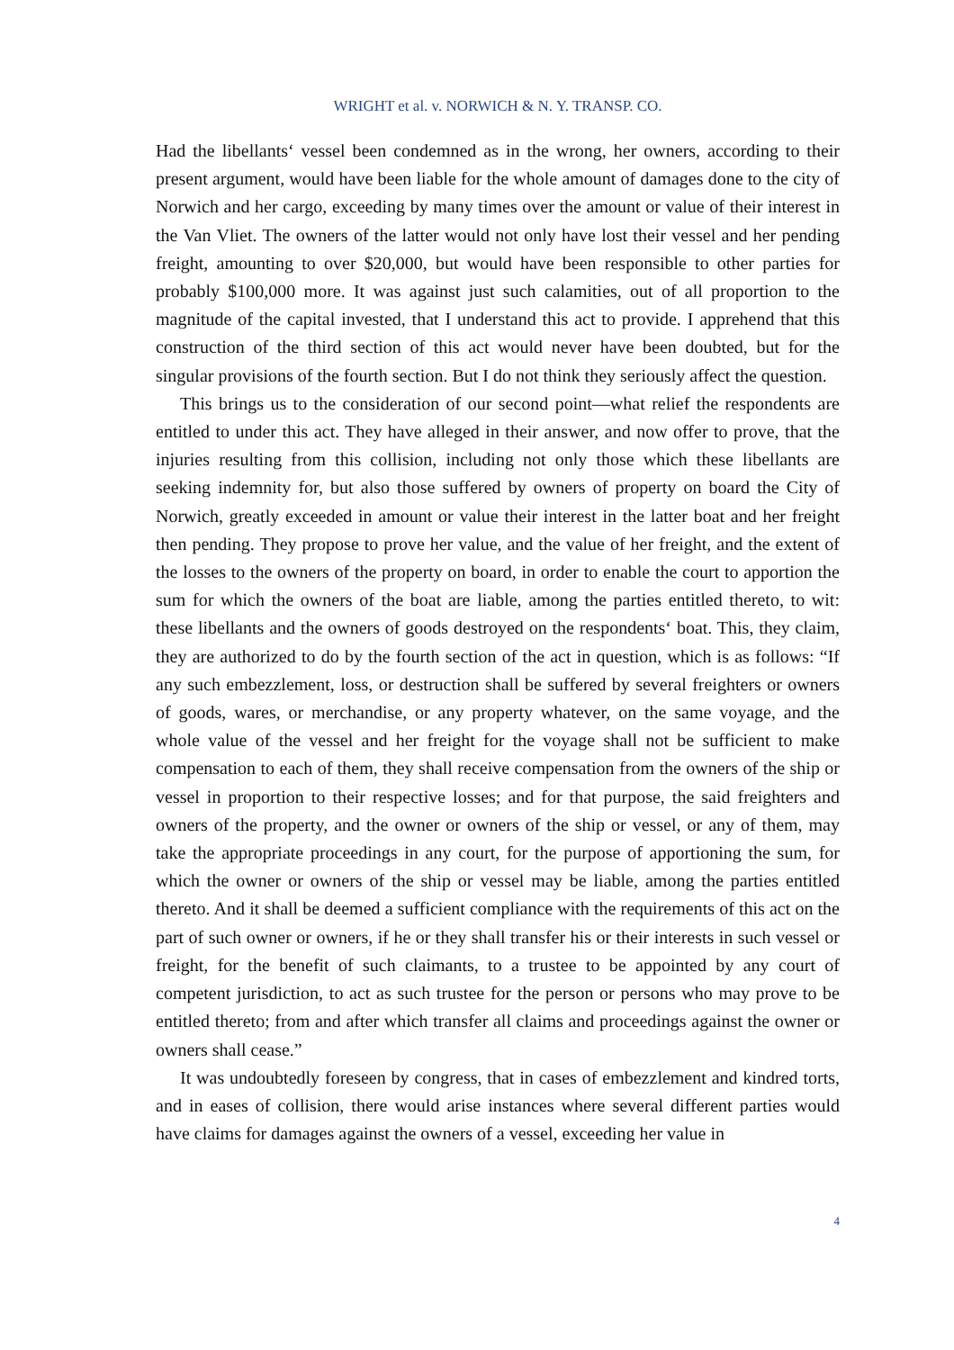WRIGHT et al. v. NORWICH & N. Y. TRANSP. CO.
Had the libellants‘ vessel been condemned as in the wrong, her owners, according to their present argument, would have been liable for the whole amount of damages done to the city of Norwich and her cargo, exceeding by many times over the amount or value of their interest in the Van Vliet. The owners of the latter would not only have lost their vessel and her pending freight, amounting to over $20,000, but would have been responsible to other parties for probably $100,000 more. It was against just such calamities, out of all proportion to the magnitude of the capital invested, that I understand this act to provide. I apprehend that this construction of the third section of this act would never have been doubted, but for the singular provisions of the fourth section. But I do not think they seriously affect the question.
This brings us to the consideration of our second point—what relief the respondents are entitled to under this act. They have alleged in their answer, and now offer to prove, that the injuries resulting from this collision, including not only those which these libellants are seeking indemnity for, but also those suffered by owners of property on board the City of Norwich, greatly exceeded in amount or value their interest in the latter boat and her freight then pending. They propose to prove her value, and the value of her freight, and the extent of the losses to the owners of the property on board, in order to enable the court to apportion the sum for which the owners of the boat are liable, among the parties entitled thereto, to wit: these libellants and the owners of goods destroyed on the respondents‘ boat. This, they claim, they are authorized to do by the fourth section of the act in question, which is as follows: “If any such embezzlement, loss, or destruction shall be suffered by several freighters or owners of goods, wares, or merchandise, or any property whatever, on the same voyage, and the whole value of the vessel and her freight for the voyage shall not be sufficient to make compensation to each of them, they shall receive compensation from the owners of the ship or vessel in proportion to their respective losses; and for that purpose, the said freighters and owners of the property, and the owner or owners of the ship or vessel, or any of them, may take the appropriate proceedings in any court, for the purpose of apportioning the sum, for which the owner or owners of the ship or vessel may be liable, among the parties entitled thereto. And it shall be deemed a sufficient compliance with the requirements of this act on the part of such owner or owners, if he or they shall transfer his or their interests in such vessel or freight, for the benefit of such claimants, to a trustee to be appointed by any court of competent jurisdiction, to act as such trustee for the person or persons who may prove to be entitled thereto; from and after which transfer all claims and proceedings against the owner or owners shall cease.”
It was undoubtedly foreseen by congress, that in cases of embezzlement and kindred torts, and in eases of collision, there would arise instances where several different parties would have claims for damages against the owners of a vessel, exceeding her value in
4